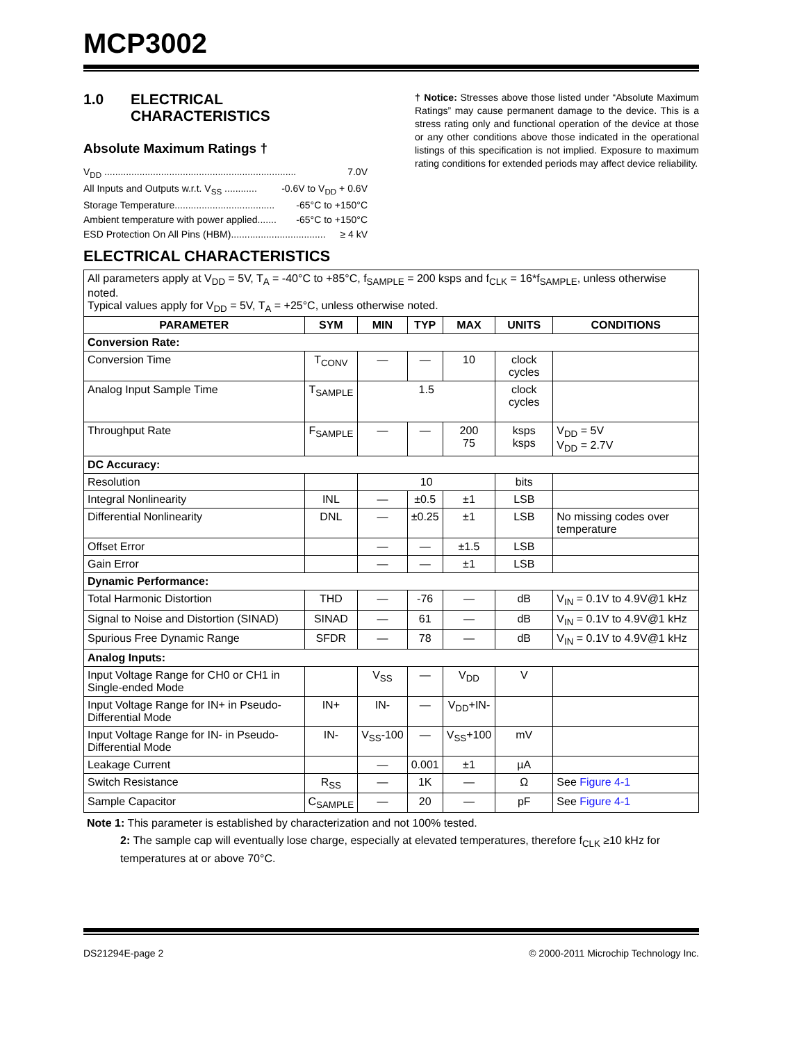MCP3002
1.0 ELECTRICAL
CHARACTERISTICS
Absolute Maximum Ratings †
V<sub>DD</sub> ....................................................................... 7.0V
All Inputs and Outputs w.r.t. V<sub>SS</sub> ............ -0.6V to V<sub>DD</sub> + 0.6V
Storage Temperature..................................... -65°C to +150°C
Ambient temperature with power applied....... -65°C to +150°C
ESD Protection On All Pins (HBM)................................... ≥ 4 kV
† Notice: Stresses above those listed under “Absolute Maximum Ratings” may cause permanent damage to the device. This is a stress rating only and functional operation of the device at those or any other conditions above those indicated in the operational listings of this specification is not implied. Exposure to maximum rating conditions for extended periods may affect device reliability.
ELECTRICAL CHARACTERISTICS
| All parameters apply at V<sub>DD</sub> = 5V, T<sub>A</sub> = -40°C to +85°C, f<sub>SAMPLE</sub> = 200 ksps and f<sub>CLK</sub> = 16*f<sub>SAMPLE</sub>, unless otherwise noted. Typical values apply for V<sub>DD</sub> = 5V, T<sub>A</sub> = +25°C, unless otherwise noted. | | | | | | |
| PARAMETER | SYM | MIN | TYP | MAX | UNITS | CONDITIONS |
| Conversion Rate: | | | | | | |
| Conversion Time | T<sub>CONV</sub> | — | — | 10 | clock cycles | |
| Analog Input Sample Time | T<sub>SAMPLE</sub> | 1.5 | | | clock cycles | |
| Throughput Rate | F<sub>SAMPLE</sub> | — | — | 200 75 | ksps ksps | V<sub>DD</sub> = 5V V<sub>DD</sub> = 2.7V |
| DC Accuracy: | | | | | | |
| Resolution | | 10 | | | bits | |
| Integral Nonlinearity | INL | — | ±0.5 | ±1 | LSB | |
| Differential Nonlinearity | DNL | — | ±0.25 | ±1 | LSB | No missing codes over temperature |
| Offset Error | | — | — | ±1.5 | LSB | |
| Gain Error | | — | — | ±1 | LSB | |
| Dynamic Performance: | | | | | | |
| Total Harmonic Distortion | THD | — | -76 | — | dB | V<sub>IN</sub> = 0.1V to 4.9V@1 kHz |
| Signal to Noise and Distortion (SINAD) | SINAD | — | 61 | — | dB | V<sub>IN</sub> = 0.1V to 4.9V@1 kHz |
| Spurious Free Dynamic Range | SFDR | — | 78 | — | dB | V<sub>IN</sub> = 0.1V to 4.9V@1 kHz |
| Analog Inputs: | | | | | | |
| Input Voltage Range for CH0 or CH1 in Single-ended Mode | | V<sub>SS</sub> | — | V<sub>DD</sub> | V | |
| Input Voltage Range for IN+ in Pseudo-Differential Mode | IN+ | IN- | — | V<sub>DD</sub>+IN- | | |
| Input Voltage Range for IN- in Pseudo-Differential Mode | IN- | V<sub>SS</sub>-100 | — | V<sub>SS</sub>+100 | mV | |
| Leakage Current | | — | 0.001 | ±1 | µA | |
| Switch Resistance | R<sub>SS</sub> | — | 1K | — | Ω | See Figure 4-1 |
| Sample Capacitor | C<sub>SAMPLE</sub> | — | 20 | — | pF | See Figure 4-1 |
Note 1: This parameter is established by characterization and not 100% tested.
2: The sample cap will eventually lose charge, especially at elevated temperatures, therefore f<sub>CLK</sub> ≥10 kHz for temperatures at or above 70°C.
DS21294E-page 2 © 2000-2011 Microchip Technology Inc.